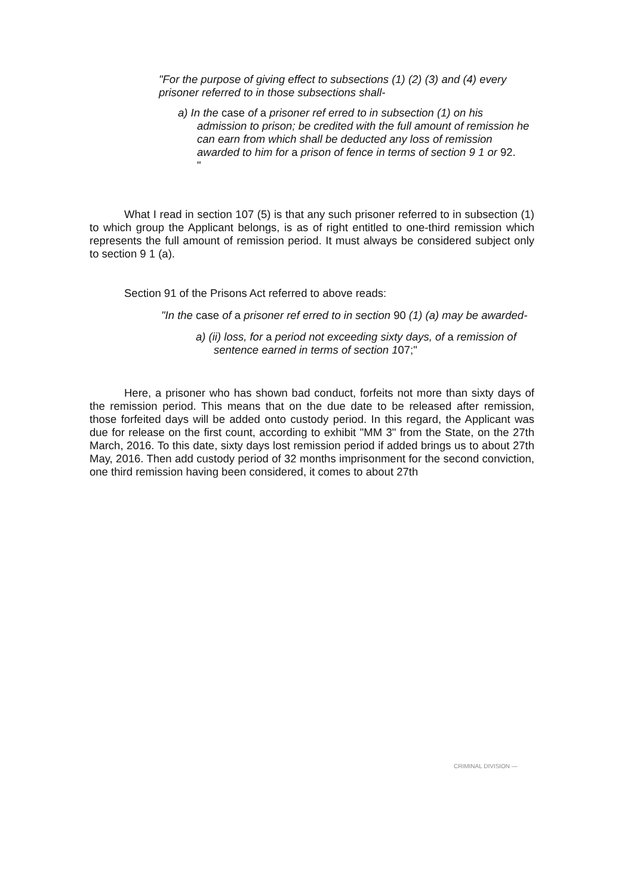"For the purpose of giving effect to subsections (1) (2) (3) and (4) every prisoner referred to in those subsections shall-
a) In the case of a prisoner ref erred to in subsection (1) on his admission to prison; be credited with the full amount of remission he can earn from which shall be deducted any loss of remission awarded to him for a prison of fence in terms of section 9 1 or 92.
"
What I read in section 107 (5) is that any such prisoner referred to in subsection (1) to which group the Applicant belongs, is as of right entitled to one-third remission which represents the full amount of remission period. It must always be considered subject only to section 9 1 (a).
Section 91 of the Prisons Act referred to above reads:
"In the case of a prisoner ref erred to in section 90 (1) (a) may be awarded-
a) (ii) loss, for a period not exceeding sixty days, of a remission of sentence earned in terms of section 107;"
Here, a prisoner who has shown bad conduct, forfeits not more than sixty days of the remission period. This means that on the due date to be released after remission, those forfeited days will be added onto custody period. In this regard, the Applicant was due for release on the first count, according to exhibit "MM 3" from the State, on the 27th March, 2016. To this date, sixty days lost remission period if added brings us to about 27th May, 2016. Then add custody period of 32 months imprisonment for the second conviction, one third remission having been considered, it comes to about 27th
CRIMINAL DIVISION —